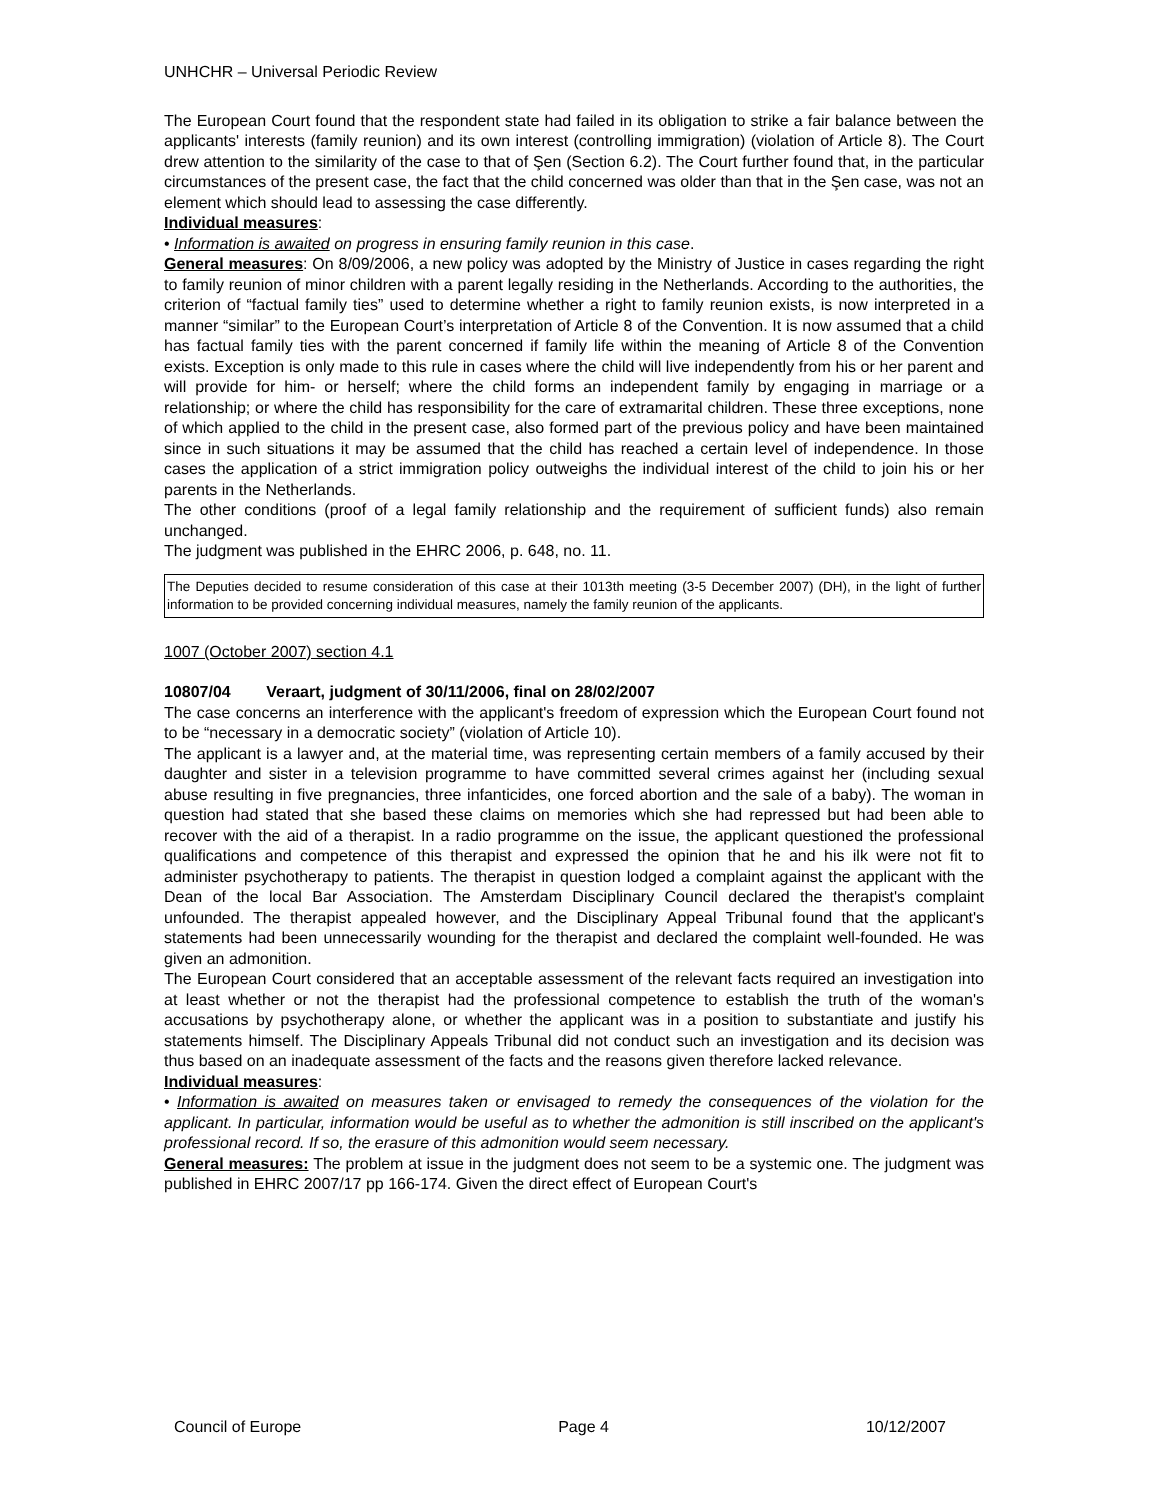UNHCHR – Universal Periodic Review
The European Court found that the respondent state had failed in its obligation to strike a fair balance between the applicants' interests (family reunion) and its own interest (controlling immigration) (violation of Article 8). The Court drew attention to the similarity of the case to that of Şen (Section 6.2). The Court further found that, in the particular circumstances of the present case, the fact that the child concerned was older than that in the Şen case, was not an element which should lead to assessing the case differently.
Individual measures:
• Information is awaited on progress in ensuring family reunion in this case.
General measures: On 8/09/2006, a new policy was adopted by the Ministry of Justice in cases regarding the right to family reunion of minor children with a parent legally residing in the Netherlands. According to the authorities, the criterion of “factual family ties” used to determine whether a right to family reunion exists, is now interpreted in a manner “similar” to the European Court’s interpretation of Article 8 of the Convention. It is now assumed that a child has factual family ties with the parent concerned if family life within the meaning of Article 8 of the Convention exists. Exception is only made to this rule in cases where the child will live independently from his or her parent and will provide for him- or herself; where the child forms an independent family by engaging in marriage or a relationship; or where the child has responsibility for the care of extramarital children. These three exceptions, none of which applied to the child in the present case, also formed part of the previous policy and have been maintained since in such situations it may be assumed that the child has reached a certain level of independence. In those cases the application of a strict immigration policy outweighs the individual interest of the child to join his or her parents in the Netherlands.
The other conditions (proof of a legal family relationship and the requirement of sufficient funds) also remain unchanged.
The judgment was published in the EHRC 2006, p. 648, no. 11.
The Deputies decided to resume consideration of this case at their 1013th meeting (3-5 December 2007) (DH), in the light of further information to be provided concerning individual measures, namely the family reunion of the applicants.
1007 (October 2007) section 4.1
10807/04 Veraart, judgment of 30/11/2006, final on 28/02/2007
The case concerns an interference with the applicant's freedom of expression which the European Court found not to be “necessary in a democratic society” (violation of Article 10).
The applicant is a lawyer and, at the material time, was representing certain members of a family accused by their daughter and sister in a television programme to have committed several crimes against her (including sexual abuse resulting in five pregnancies, three infanticides, one forced abortion and the sale of a baby). The woman in question had stated that she based these claims on memories which she had repressed but had been able to recover with the aid of a therapist. In a radio programme on the issue, the applicant questioned the professional qualifications and competence of this therapist and expressed the opinion that he and his ilk were not fit to administer psychotherapy to patients. The therapist in question lodged a complaint against the applicant with the Dean of the local Bar Association. The Amsterdam Disciplinary Council declared the therapist's complaint unfounded. The therapist appealed however, and the Disciplinary Appeal Tribunal found that the applicant's statements had been unnecessarily wounding for the therapist and declared the complaint well-founded. He was given an admonition.
The European Court considered that an acceptable assessment of the relevant facts required an investigation into at least whether or not the therapist had the professional competence to establish the truth of the woman's accusations by psychotherapy alone, or whether the applicant was in a position to substantiate and justify his statements himself. The Disciplinary Appeals Tribunal did not conduct such an investigation and its decision was thus based on an inadequate assessment of the facts and the reasons given therefore lacked relevance.
Individual measures:
• Information is awaited on measures taken or envisaged to remedy the consequences of the violation for the applicant. In particular, information would be useful as to whether the admonition is still inscribed on the applicant's professional record. If so, the erasure of this admonition would seem necessary.
General measures: The problem at issue in the judgment does not seem to be a systemic one. The judgment was published in EHRC 2007/17 pp 166-174. Given the direct effect of European Court's
Council of Europe Page 4 10/12/2007